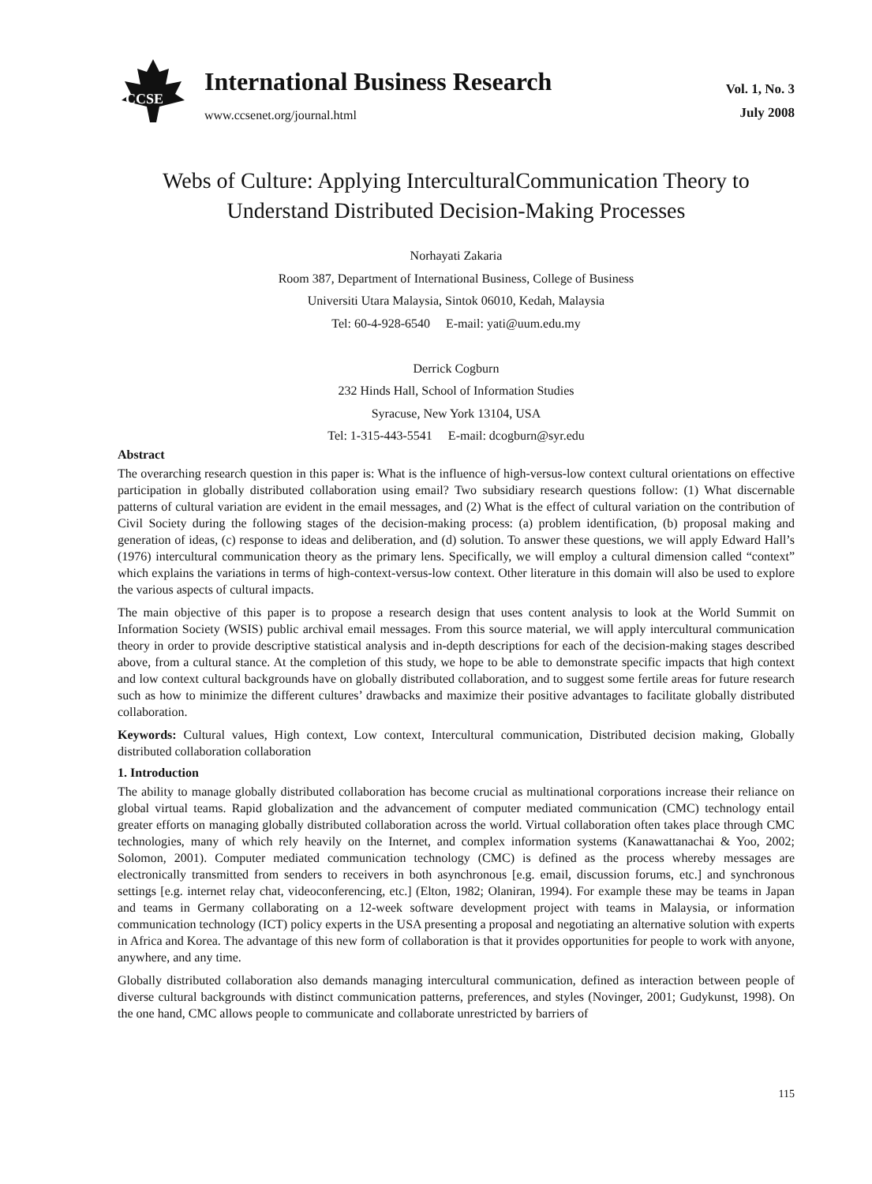CCSE
International Business Research
www.ccsenet.org/journal.html
Vol. 1, No. 3
July 2008
Webs of Culture: Applying InterculturalCommunication Theory to Understand Distributed Decision-Making Processes
Norhayati Zakaria
Room 387, Department of International Business, College of Business
Universiti Utara Malaysia, Sintok 06010, Kedah, Malaysia
Tel: 60-4-928-6540 E-mail: yati@uum.edu.my
Derrick Cogburn
232 Hinds Hall, School of Information Studies
Syracuse, New York 13104, USA
Tel: 1-315-443-5541 E-mail: dcogburn@syr.edu
Abstract
The overarching research question in this paper is: What is the influence of high-versus-low context cultural orientations on effective participation in globally distributed collaboration using email? Two subsidiary research questions follow: (1) What discernable patterns of cultural variation are evident in the email messages, and (2) What is the effect of cultural variation on the contribution of Civil Society during the following stages of the decision-making process: (a) problem identification, (b) proposal making and generation of ideas, (c) response to ideas and deliberation, and (d) solution. To answer these questions, we will apply Edward Hall’s (1976) intercultural communication theory as the primary lens. Specifically, we will employ a cultural dimension called “context” which explains the variations in terms of high-context-versus-low context. Other literature in this domain will also be used to explore the various aspects of cultural impacts.
The main objective of this paper is to propose a research design that uses content analysis to look at the World Summit on Information Society (WSIS) public archival email messages. From this source material, we will apply intercultural communication theory in order to provide descriptive statistical analysis and in-depth descriptions for each of the decision-making stages described above, from a cultural stance. At the completion of this study, we hope to be able to demonstrate specific impacts that high context and low context cultural backgrounds have on globally distributed collaboration, and to suggest some fertile areas for future research such as how to minimize the different cultures’ drawbacks and maximize their positive advantages to facilitate globally distributed collaboration.
Keywords: Cultural values, High context, Low context, Intercultural communication, Distributed decision making, Globally distributed collaboration collaboration
1. Introduction
The ability to manage globally distributed collaboration has become crucial as multinational corporations increase their reliance on global virtual teams. Rapid globalization and the advancement of computer mediated communication (CMC) technology entail greater efforts on managing globally distributed collaboration across the world. Virtual collaboration often takes place through CMC technologies, many of which rely heavily on the Internet, and complex information systems (Kanawattanachai & Yoo, 2002; Solomon, 2001). Computer mediated communication technology (CMC) is defined as the process whereby messages are electronically transmitted from senders to receivers in both asynchronous [e.g. email, discussion forums, etc.] and synchronous settings [e.g. internet relay chat, videoconferencing, etc.] (Elton, 1982; Olaniran, 1994). For example these may be teams in Japan and teams in Germany collaborating on a 12-week software development project with teams in Malaysia, or information communication technology (ICT) policy experts in the USA presenting a proposal and negotiating an alternative solution with experts in Africa and Korea. The advantage of this new form of collaboration is that it provides opportunities for people to work with anyone, anywhere, and any time.
Globally distributed collaboration also demands managing intercultural communication, defined as interaction between people of diverse cultural backgrounds with distinct communication patterns, preferences, and styles (Novinger, 2001; Gudykunst, 1998). On the one hand, CMC allows people to communicate and collaborate unrestricted by barriers of
115